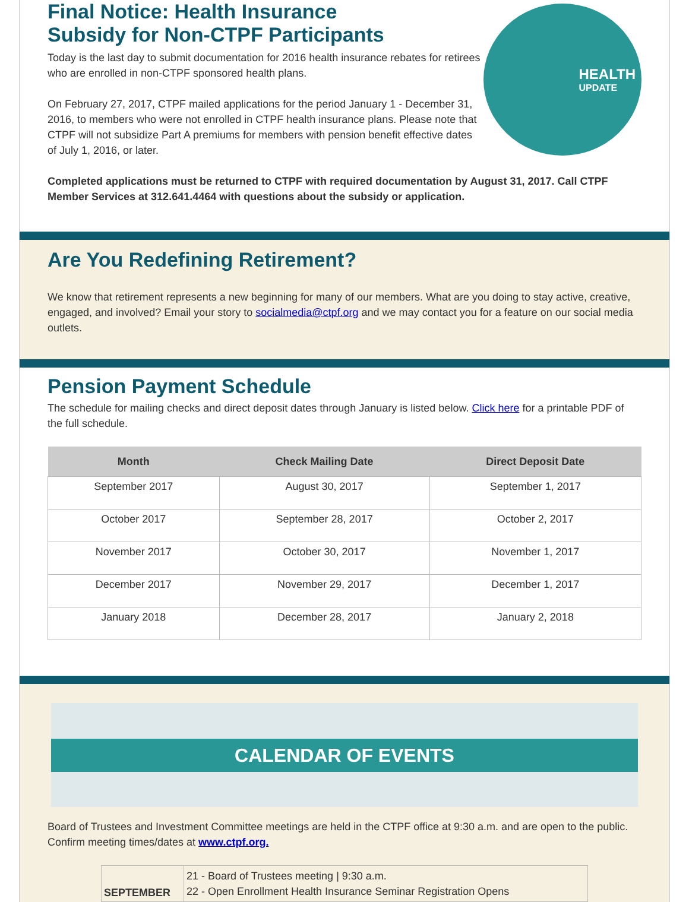Final Notice: Health Insurance
Subsidy for Non-CTPF Participants
Today is the last day to submit documentation for 2016 health insurance rebates for retirees who are enrolled in non-CTPF sponsored health plans.
On February 27, 2017, CTPF mailed applications for the period January 1 - December 31, 2016, to members who were not enrolled in CTPF health insurance plans. Please note that CTPF will not subsidize Part A premiums for members with pension benefit effective dates of July 1, 2016, or later.
HEALTH
UPDATE
Completed applications must be returned to CTPF with required documentation by August 31, 2017. Call CTPF Member Services at 312.641.4464 with questions about the subsidy or application.
Are You Redefining Retirement?
We know that retirement represents a new beginning for many of our members. What are you doing to stay active, creative, engaged, and involved? Email your story to socialmedia@ctpf.org and we may contact you for a feature on our social media outlets.
Pension Payment Schedule
The schedule for mailing checks and direct deposit dates through January is listed below. Click here for a printable PDF of the full schedule.
| Month | Check Mailing Date | Direct Deposit Date |
| --- | --- | --- |
| September 2017 | August 30, 2017 | September 1, 2017 |
| October 2017 | September 28, 2017 | October 2, 2017 |
| November 2017 | October 30, 2017 | November 1, 2017 |
| December 2017 | November 29, 2017 | December 1, 2017 |
| January 2018 | December 28, 2017 | January 2, 2018 |
CALENDAR OF EVENTS
Board of Trustees and Investment Committee meetings are held in the CTPF office at 9:30 a.m. and are open to the public. Confirm meeting times/dates at www.ctpf.org.
| SEPTEMBER | 21 - Board of Trustees meeting / 9:30 a.m. 22 - Open Enrollment Health Insurance Seminar Registration Opens |